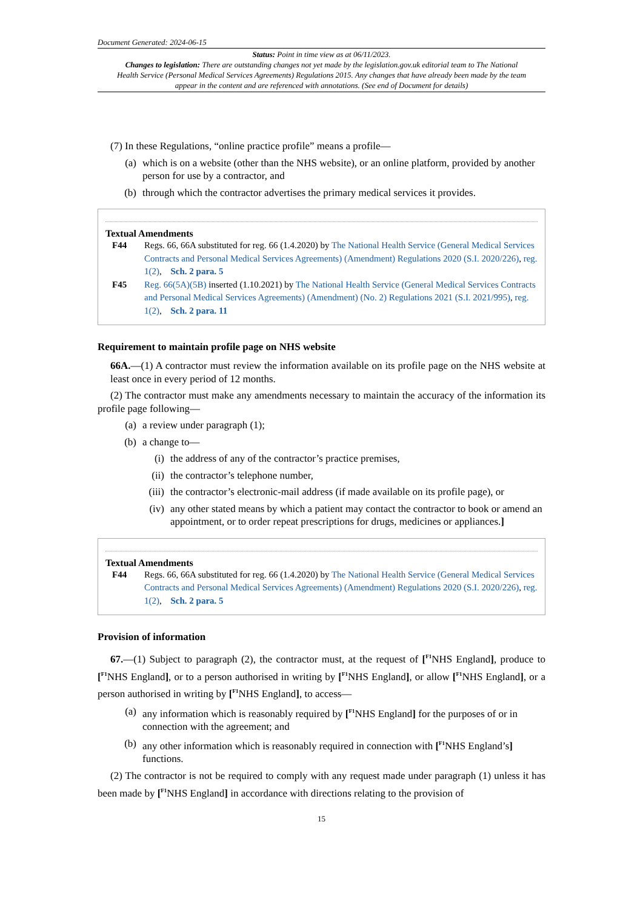Document Generated: 2024-06-15
Status: Point in time view as at 06/11/2023.
Changes to legislation: There are outstanding changes not yet made by the legislation.gov.uk editorial team to The National Health Service (Personal Medical Services Agreements) Regulations 2015. Any changes that have already been made by the team appear in the content and are referenced with annotations. (See end of Document for details)
(7) In these Regulations, “online practice profile” means a profile—
(a) which is on a website (other than the NHS website), or an online platform, provided by another person for use by a contractor, and
(b) through which the contractor advertises the primary medical services it provides.
Textual Amendments
F44 Regs. 66, 66A substituted for reg. 66 (1.4.2020) by The National Health Service (General Medical Services Contracts and Personal Medical Services Agreements) (Amendment) Regulations 2020 (S.I. 2020/226), reg. 1(2), Sch. 2 para. 5
F45 Reg. 66(5A)(5B) inserted (1.10.2021) by The National Health Service (General Medical Services Contracts and Personal Medical Services Agreements) (Amendment) (No. 2) Regulations 2021 (S.I. 2021/995), reg. 1(2), Sch. 2 para. 11
Requirement to maintain profile page on NHS website
66A.—(1) A contractor must review the information available on its profile page on the NHS website at least once in every period of 12 months.
(2) The contractor must make any amendments necessary to maintain the accuracy of the information its profile page following—
(a) a review under paragraph (1);
(b) a change to—
(i) the address of any of the contractor’s practice premises,
(ii) the contractor’s telephone number,
(iii) the contractor’s electronic-mail address (if made available on its profile page), or
(iv) any other stated means by which a patient may contact the contractor to book or amend an appointment, or to order repeat prescriptions for drugs, medicines or appliances.]
Textual Amendments
F44 Regs. 66, 66A substituted for reg. 66 (1.4.2020) by The National Health Service (General Medical Services Contracts and Personal Medical Services Agreements) (Amendment) Regulations 2020 (S.I. 2020/226), reg. 1(2), Sch. 2 para. 5
Provision of information
67.—(1) Subject to paragraph (2), the contractor must, at the request of [<sup>F1</sup>NHS England], produce to [<sup>F1</sup>NHS England], or to a person authorised in writing by [<sup>F1</sup>NHS England], or allow [<sup>F1</sup>NHS England], or a person authorised in writing by [<sup>F1</sup>NHS England], to access—
(a) any information which is reasonably required by [<sup>F1</sup>NHS England] for the purposes of or in connection with the agreement; and
(b) any other information which is reasonably required in connection with [<sup>F1</sup>NHS England’s] functions.
(2) The contractor is not be required to comply with any request made under paragraph (1) unless it has been made by [<sup>F1</sup>NHS England] in accordance with directions relating to the provision of
15